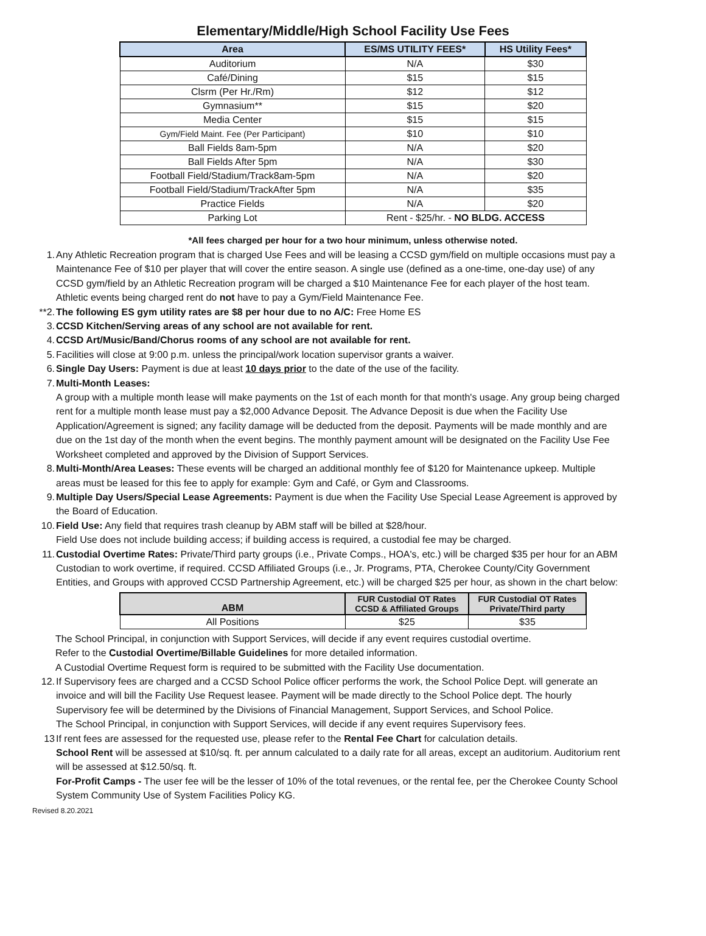Elementary/Middle/High School Facility Use Fees
| Area | ES/MS UTILITY FEES* | HS Utility Fees* |
| --- | --- | --- |
| Auditorium | N/A | $30 |
| Café/Dining | $15 | $15 |
| Clsrm (Per Hr./Rm) | $12 | $12 |
| Gymnasium** | $15 | $20 |
| Media Center | $15 | $15 |
| Gym/Field Maint. Fee (Per Participant) | $10 | $10 |
| Ball Fields 8am-5pm | N/A | $20 |
| Ball Fields After 5pm | N/A | $30 |
| Football Field/Stadium/Track8am-5pm | N/A | $20 |
| Football Field/Stadium/TrackAfter 5pm | N/A | $35 |
| Practice Fields | N/A | $20 |
| Parking Lot | Rent - $25/hr. - NO BLDG. ACCESS | |
*All fees charged per hour for a two hour minimum, unless otherwise noted.
1. Any Athletic Recreation program that is charged Use Fees and will be leasing a CCSD gym/field on multiple occasions must pay a Maintenance Fee of $10 per player that will cover the entire season. A single use (defined as a one-time, one-day use) of any CCSD gym/field by an Athletic Recreation program will be charged a $10 Maintenance Fee for each player of the host team. Athletic events being charged rent do not have to pay a Gym/Field Maintenance Fee.
**2. The following ES gym utility rates are $8 per hour due to no A/C: Free Home ES
3. CCSD Kitchen/Serving areas of any school are not available for rent.
4. CCSD Art/Music/Band/Chorus rooms of any school are not available for rent.
5. Facilities will close at 9:00 p.m. unless the principal/work location supervisor grants a waiver.
6. Single Day Users: Payment is due at least 10 days prior to the date of the use of the facility.
7. Multi-Month Leases:
A group with a multiple month lease will make payments on the 1st of each month for that month's usage. Any group being charged rent for a multiple month lease must pay a $2,000 Advance Deposit. The Advance Deposit is due when the Facility Use Application/Agreement is signed; any facility damage will be deducted from the deposit. Payments will be made monthly and are due on the 1st day of the month when the event begins. The monthly payment amount will be designated on the Facility Use Fee Worksheet completed and approved by the Division of Support Services.
8. Multi-Month/Area Leases: These events will be charged an additional monthly fee of $120 for Maintenance upkeep. Multiple areas must be leased for this fee to apply for example: Gym and Café, or Gym and Classrooms.
9. Multiple Day Users/Special Lease Agreements: Payment is due when the Facility Use Special Lease Agreement is approved by the Board of Education.
10. Field Use: Any field that requires trash cleanup by ABM staff will be billed at $28/hour.
Field Use does not include building access; if building access is required, a custodial fee may be charged.
11. Custodial Overtime Rates: Private/Third party groups (i.e., Private Comps., HOA's, etc.) will be charged $35 per hour for an ABM Custodian to work overtime, if required. CCSD Affiliated Groups (i.e., Jr. Programs, PTA, Cherokee County/City Government Entities, and Groups with approved CCSD Partnership Agreement, etc.) will be charged $25 per hour, as shown in the chart below:
| ABM | FUR Custodial OT Rates CCSD & Affiliated Groups | FUR Custodial OT Rates Private/Third party |
| --- | --- | --- |
| All Positions | $25 | $35 |
The School Principal, in conjunction with Support Services, will decide if any event requires custodial overtime.
Refer to the Custodial Overtime/Billable Guidelines for more detailed information.
A Custodial Overtime Request form is required to be submitted with the Facility Use documentation.
12. If Supervisory fees are charged and a CCSD School Police officer performs the work, the School Police Dept. will generate an invoice and will bill the Facility Use Request leasee. Payment will be made directly to the School Police dept. The hourly Supervisory fee will be determined by the Divisions of Financial Management, Support Services, and School Police.
The School Principal, in conjunction with Support Services, will decide if any event requires Supervisory fees.
13 If rent fees are assessed for the requested use, please refer to the Rental Fee Chart for calculation details.
School Rent will be assessed at $10/sq. ft. per annum calculated to a daily rate for all areas, except an auditorium. Auditorium rent will be assessed at $12.50/sq. ft.
For-Profit Camps - The user fee will be the lesser of 10% of the total revenues, or the rental fee, per the Cherokee County School System Community Use of System Facilities Policy KG.
Revised 8.20.2021